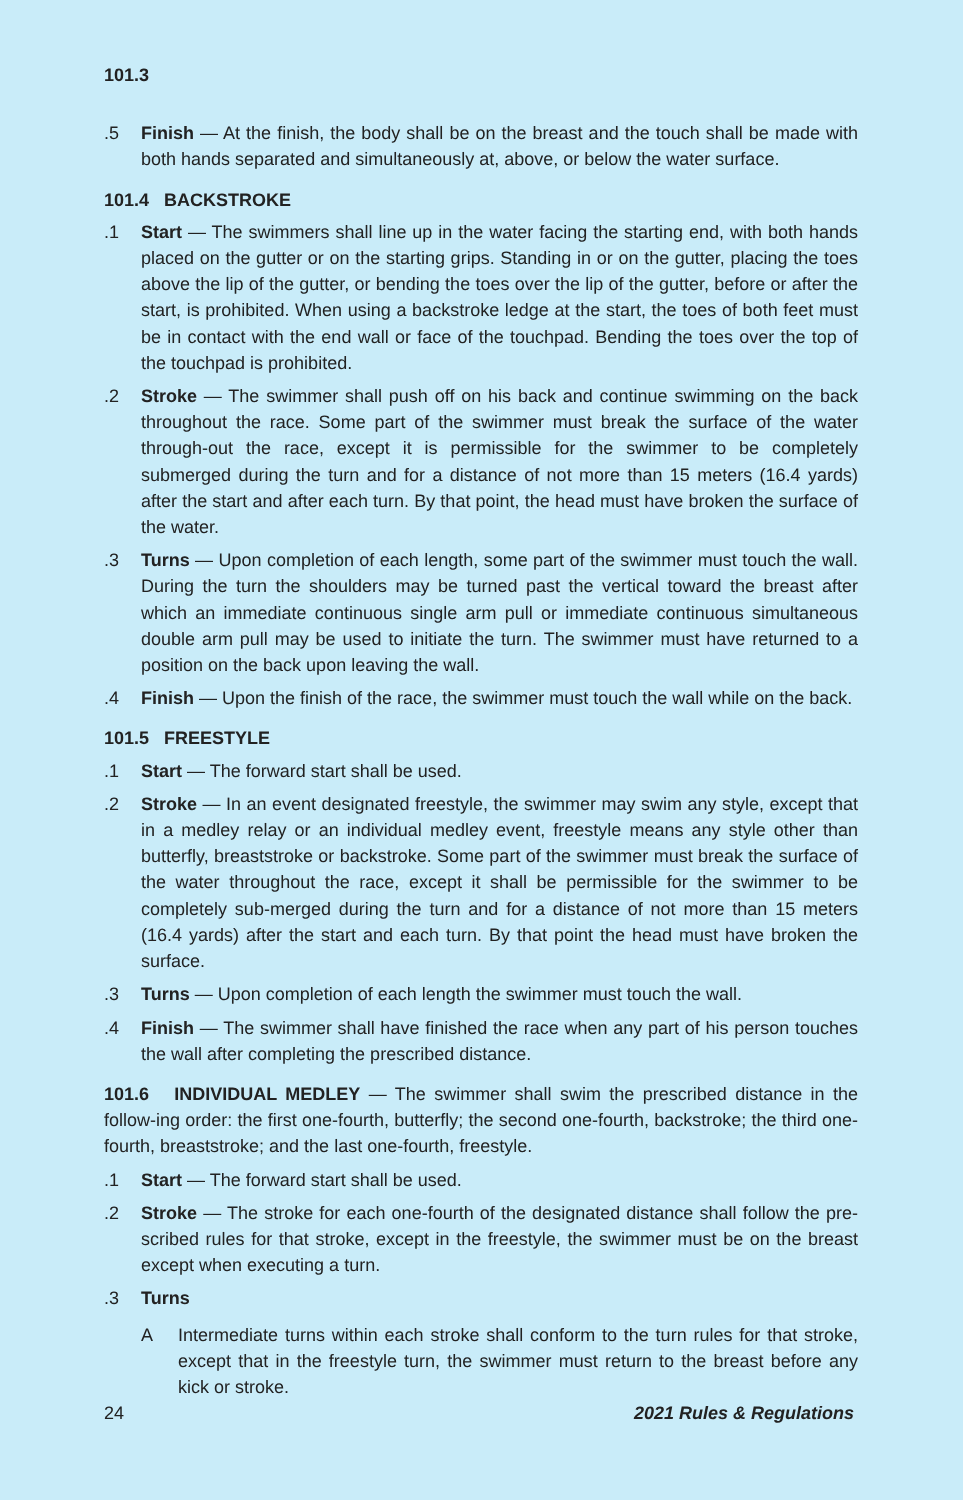101.3
.5 Finish — At the finish, the body shall be on the breast and the touch shall be made with both hands separated and simultaneously at, above, or below the water surface.
101.4 BACKSTROKE
.1 Start — The swimmers shall line up in the water facing the starting end, with both hands placed on the gutter or on the starting grips. Standing in or on the gutter, placing the toes above the lip of the gutter, or bending the toes over the lip of the gutter, before or after the start, is prohibited. When using a backstroke ledge at the start, the toes of both feet must be in contact with the end wall or face of the touchpad. Bending the toes over the top of the touchpad is prohibited.
.2 Stroke — The swimmer shall push off on his back and continue swimming on the back throughout the race. Some part of the swimmer must break the surface of the water through-out the race, except it is permissible for the swimmer to be completely submerged during the turn and for a distance of not more than 15 meters (16.4 yards) after the start and after each turn. By that point, the head must have broken the surface of the water.
.3 Turns — Upon completion of each length, some part of the swimmer must touch the wall. During the turn the shoulders may be turned past the vertical toward the breast after which an immediate continuous single arm pull or immediate continuous simultaneous double arm pull may be used to initiate the turn. The swimmer must have returned to a position on the back upon leaving the wall.
.4 Finish — Upon the finish of the race, the swimmer must touch the wall while on the back.
101.5 FREESTYLE
.1 Start — The forward start shall be used.
.2 Stroke — In an event designated freestyle, the swimmer may swim any style, except that in a medley relay or an individual medley event, freestyle means any style other than butterfly, breaststroke or backstroke. Some part of the swimmer must break the surface of the water throughout the race, except it shall be permissible for the swimmer to be completely sub-merged during the turn and for a distance of not more than 15 meters (16.4 yards) after the start and each turn. By that point the head must have broken the surface.
.3 Turns — Upon completion of each length the swimmer must touch the wall.
.4 Finish — The swimmer shall have finished the race when any part of his person touches the wall after completing the prescribed distance.
101.6 INDIVIDUAL MEDLEY — The swimmer shall swim the prescribed distance in the follow-ing order: the first one-fourth, butterfly; the second one-fourth, backstroke; the third one-fourth, breaststroke; and the last one-fourth, freestyle.
.1 Start — The forward start shall be used.
.2 Stroke — The stroke for each one-fourth of the designated distance shall follow the pre-scribed rules for that stroke, except in the freestyle, the swimmer must be on the breast except when executing a turn.
.3 Turns
A Intermediate turns within each stroke shall conform to the turn rules for that stroke, except that in the freestyle turn, the swimmer must return to the breast before any kick or stroke.
24 2021 Rules & Regulations